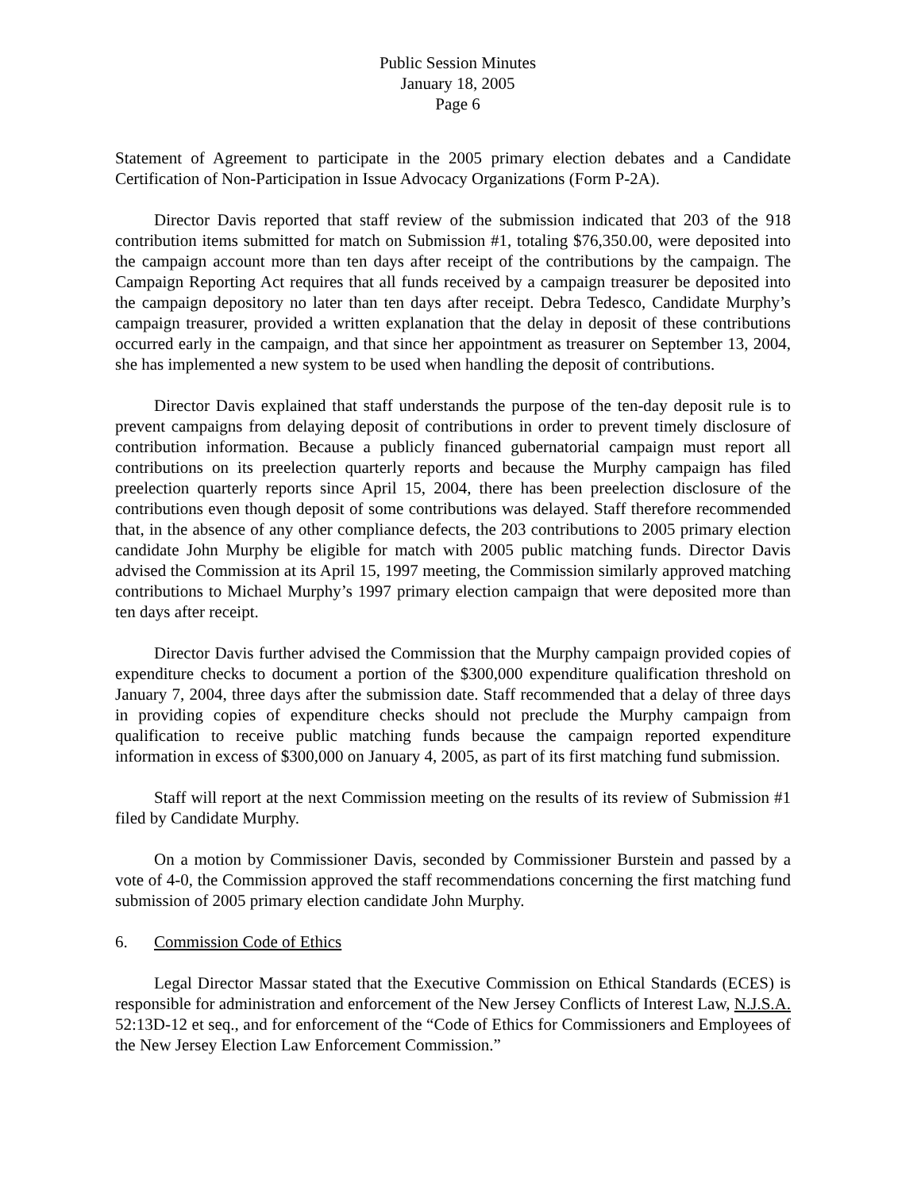Public Session Minutes
January 18, 2005
Page 6
Statement of Agreement to participate in the 2005 primary election debates and a Candidate Certification of Non-Participation in Issue Advocacy Organizations (Form P-2A).
Director Davis reported that staff review of the submission indicated that 203 of the 918 contribution items submitted for match on Submission #1, totaling $76,350.00, were deposited into the campaign account more than ten days after receipt of the contributions by the campaign. The Campaign Reporting Act requires that all funds received by a campaign treasurer be deposited into the campaign depository no later than ten days after receipt. Debra Tedesco, Candidate Murphy’s campaign treasurer, provided a written explanation that the delay in deposit of these contributions occurred early in the campaign, and that since her appointment as treasurer on September 13, 2004, she has implemented a new system to be used when handling the deposit of contributions.
Director Davis explained that staff understands the purpose of the ten-day deposit rule is to prevent campaigns from delaying deposit of contributions in order to prevent timely disclosure of contribution information. Because a publicly financed gubernatorial campaign must report all contributions on its preelection quarterly reports and because the Murphy campaign has filed preelection quarterly reports since April 15, 2004, there has been preelection disclosure of the contributions even though deposit of some contributions was delayed. Staff therefore recommended that, in the absence of any other compliance defects, the 203 contributions to 2005 primary election candidate John Murphy be eligible for match with 2005 public matching funds. Director Davis advised the Commission at its April 15, 1997 meeting, the Commission similarly approved matching contributions to Michael Murphy’s 1997 primary election campaign that were deposited more than ten days after receipt.
Director Davis further advised the Commission that the Murphy campaign provided copies of expenditure checks to document a portion of the $300,000 expenditure qualification threshold on January 7, 2004, three days after the submission date. Staff recommended that a delay of three days in providing copies of expenditure checks should not preclude the Murphy campaign from qualification to receive public matching funds because the campaign reported expenditure information in excess of $300,000 on January 4, 2005, as part of its first matching fund submission.
Staff will report at the next Commission meeting on the results of its review of Submission #1 filed by Candidate Murphy.
On a motion by Commissioner Davis, seconded by Commissioner Burstein and passed by a vote of 4-0, the Commission approved the staff recommendations concerning the first matching fund submission of 2005 primary election candidate John Murphy.
6. Commission Code of Ethics
Legal Director Massar stated that the Executive Commission on Ethical Standards (ECES) is responsible for administration and enforcement of the New Jersey Conflicts of Interest Law, N.J.S.A. 52:13D-12 et seq., and for enforcement of the “Code of Ethics for Commissioners and Employees of the New Jersey Election Law Enforcement Commission.”